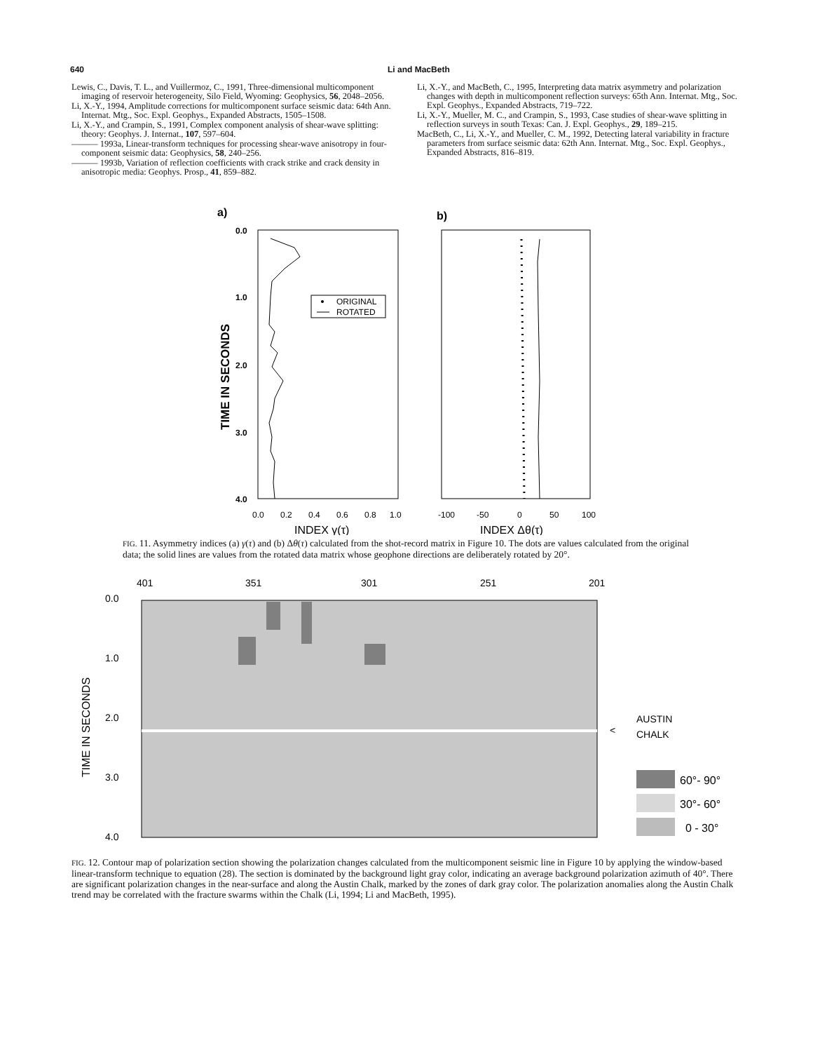640 Li and MacBeth
Lewis, C., Davis, T. L., and Vuillermoz, C., 1991, Three-dimensional multicomponent imaging of reservoir heterogeneity, Silo Field, Wyoming: Geophysics, 56, 2048–2056.
Li, X.-Y., 1994, Amplitude corrections for multicomponent surface seismic data: 64th Ann. Internat. Mtg., Soc. Expl. Geophys., Expanded Abstracts, 1505–1508.
Li, X.-Y., and Crampin, S., 1991, Complex component analysis of shear-wave splitting: theory: Geophys. J. Internat., 107, 597–604.
——— 1993a, Linear-transform techniques for processing shear-wave anisotropy in four-component seismic data: Geophysics, 58, 240–256.
——— 1993b, Variation of reflection coefficients with crack strike and crack density in anisotropic media: Geophys. Prosp., 41, 859–882.
Li, X.-Y., and MacBeth, C., 1995, Interpreting data matrix asymmetry and polarization changes with depth in multicomponent reflection surveys: 65th Ann. Internat. Mtg., Soc. Expl. Geophys., Expanded Abstracts, 719–722.
Li, X.-Y., Mueller, M. C., and Crampin, S., 1993, Case studies of shear-wave splitting in reflection surveys in south Texas: Can. J. Expl. Geophys., 29, 189–215.
MacBeth, C., Li, X.-Y., and Mueller, C. M., 1992, Detecting lateral variability in fracture parameters from surface seismic data: 62th Ann. Internat. Mtg., Soc. Expl. Geophys., Expanded Abstracts, 816–819.
a)
b)
0.0
1.0
2.0
3.0
4.0
TIME IN SECONDS
ORIGINAL
ROTATED
0.0
0.2
0.4
0.6
0.8
1.0
-100
-50
0
50
100
INDEX γ(τ)
INDEX Δθ(τ)
FIG. 11. Asymmetry indices (a) γ(τ) and (b) Δθ(τ) calculated from the shot-record matrix in Figure 10. The dots are values calculated from the original data; the solid lines are values from the rotated data matrix whose geophone directions are deliberately rotated by 20°.
401
351
301
251
201
0.0
1.0
2.0
3.0
4.0
TIME IN SECONDS
AUSTIN
CHALK
<
60°- 90°
30°- 60°
0 - 30°
FIG. 12. Contour map of polarization section showing the polarization changes calculated from the multicomponent seismic line in Figure 10 by applying the window-based linear-transform technique to equation (28). The section is dominated by the background light gray color, indicating an average background polarization azimuth of 40°. There are significant polarization changes in the near-surface and along the Austin Chalk, marked by the zones of dark gray color. The polarization anomalies along the Austin Chalk trend may be correlated with the fracture swarms within the Chalk (Li, 1994; Li and MacBeth, 1995).